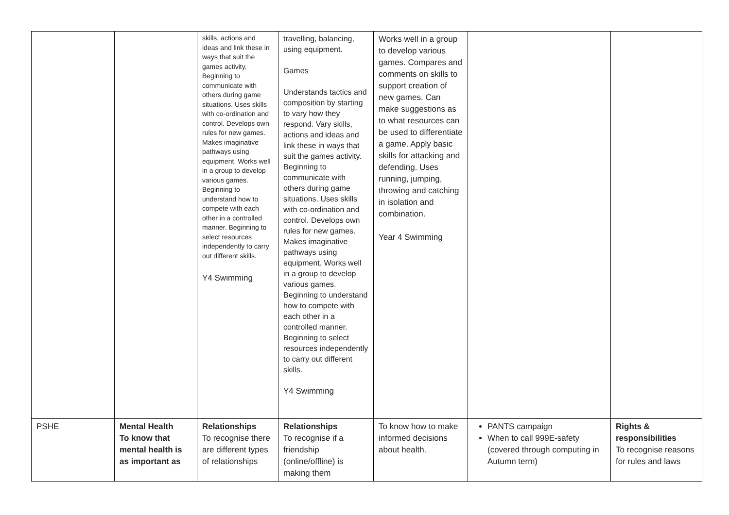| | | skills, actions and ideas and link these in ways that suit the games activity. Beginning to communicate with others during game situations. Uses skills with co-ordination and control. Develops own rules for new games. Makes imaginative pathways using equipment. Works well in a group to develop various games. Beginning to understand how to compete with each other in a controlled manner. Beginning to select resources independently to carry out different skills. Y4 Swimming | travelling, balancing, using equipment. Games Understands tactics and composition by starting to vary how they respond. Vary skills, actions and ideas and link these in ways that suit the games activity. Beginning to communicate with others during game situations. Uses skills with co-ordination and control. Develops own rules for new games. Makes imaginative pathways using equipment. Works well in a group to develop various games. Beginning to understand how to compete with each other in a controlled manner. Beginning to select resources independently to carry out different skills. Y4 Swimming | Works well in a group to develop various games. Compares and comments on skills to support creation of new games. Can make suggestions as to what resources can be used to differentiate a game. Apply basic skills for attacking and defending. Uses running, jumping, throwing and catching in isolation and combination. Year 4 Swimming | | |
| PSHE | Mental Health To know that mental health is as important as | Relationships To recognise there are different types of relationships | Relationships To recognise if a friendship (online/offline) is making them | To know how to make informed decisions about health. | PANTS campaign When to call 999E-safety (covered through computing in Autumn term) | Rights & responsibilities To recognise reasons for rules and laws |